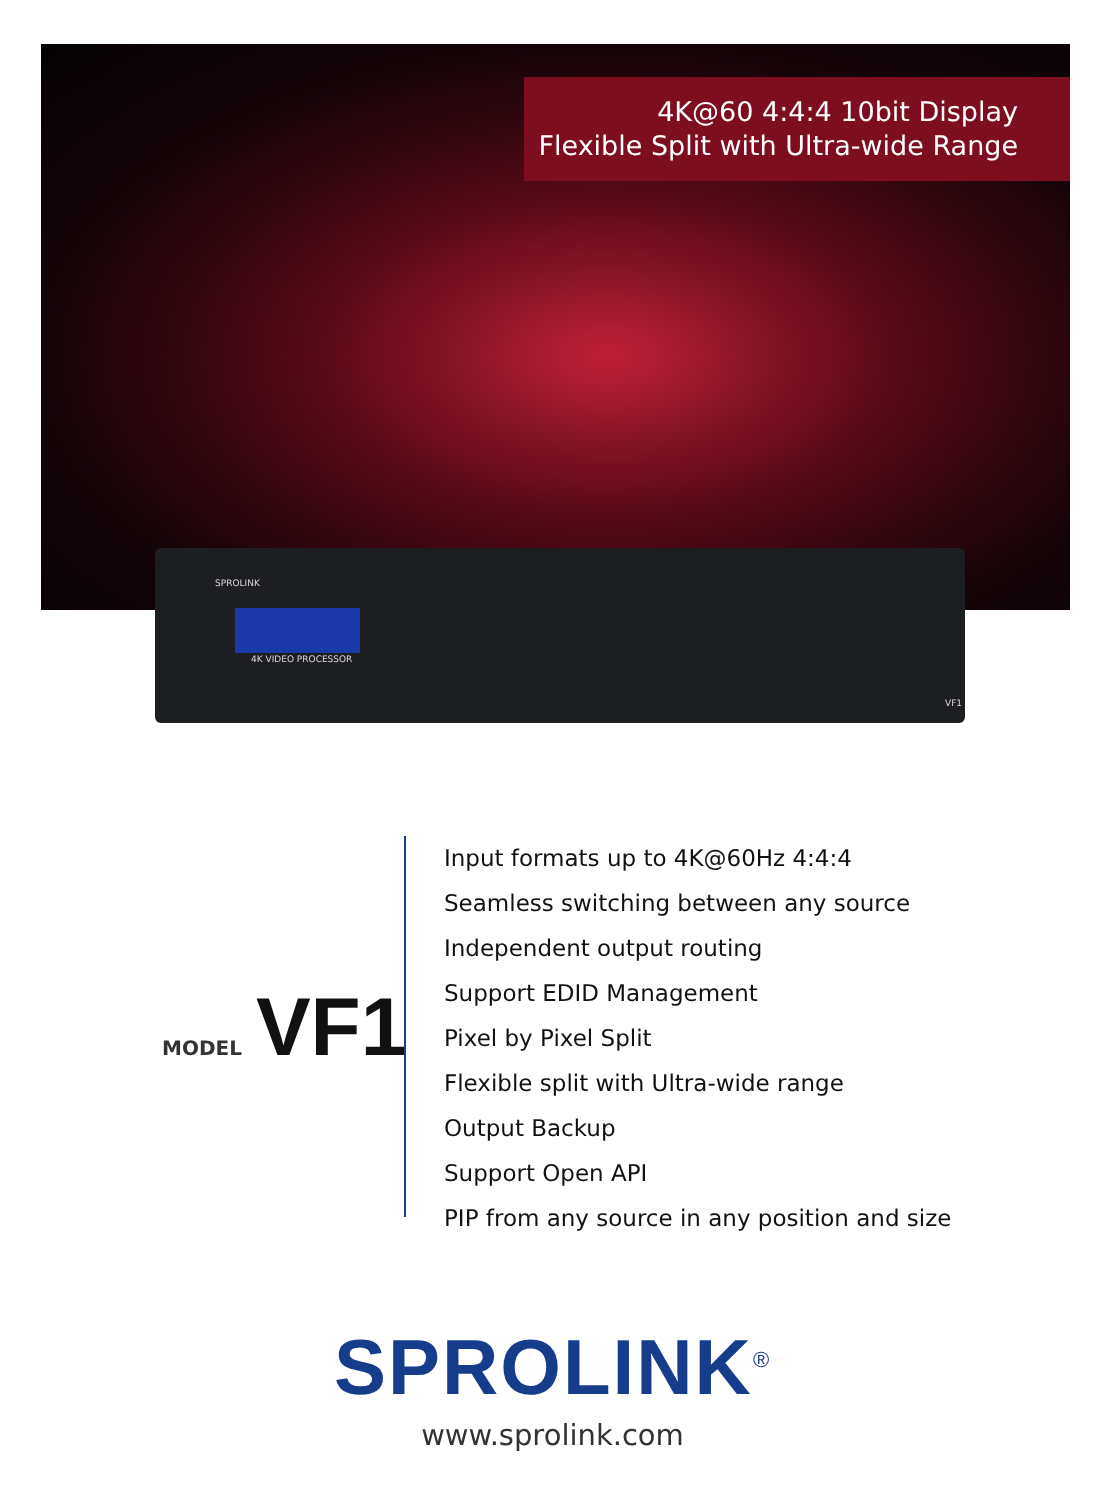4K@60 4:4:4 10bit Display
Flexible Split with Ultra-wide Range
SPROLINK
4K VIDEO PROCESSOR
VF1
MODEL VF1
Input formats up to 4K@60Hz 4:4:4
Seamless switching between any source
Independent output routing
Support EDID Management
Pixel by Pixel Split
Flexible split with Ultra-wide range
Output Backup
Support Open API
PIP from any source in any position and size
SPROLINK<sup>®</sup>
www.sprolink.com